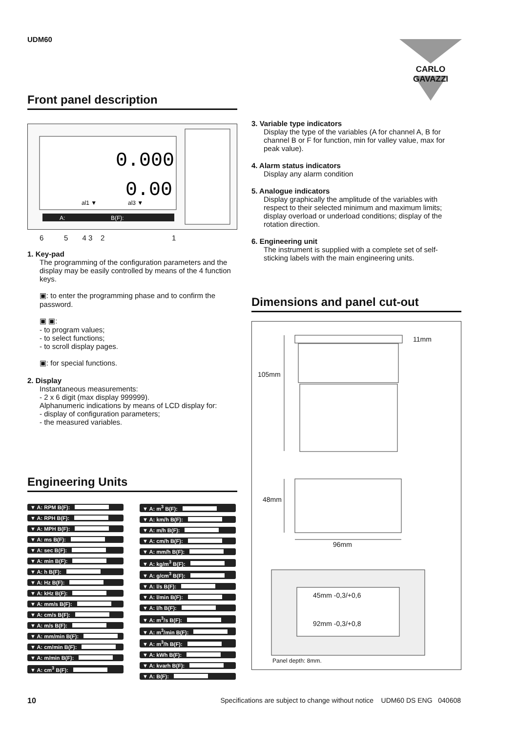UDM60 CARLO GAVAZZI
Front panel description
0.000
0.00
al1 ▼
al3 ▼
A:
B(F):
6 5 4 3 2 1
1. Key-pad
The programming of the configuration parameters and the display may be easily controlled by means of the 4 function keys.
▣: to enter the programming phase and to confirm the password.
▣ ▣:
- to program values;
- to select functions;
- to scroll display pages.
▣: for special functions.
2. Display
Instantaneous measurements:
- 2 x 6 digit (max display 999999).
Alphanumeric indications by means of LCD display for:
- display of configuration parameters;
- the measured variables.
Engineering Units
▼ A: RPM B(F): ▼ A: RPH B(F): ▼ A: MPH B(F): ▼ A: ms B(F): ▼ A: sec B(F): ▼ A: min B(F): ▼ A: h B(F): ▼ A: Hz B(F): ▼ A: kHz B(F): ▼ A: mm/s B(F): ▼ A: cm/s B(F): ▼ A: m/s B(F): ▼ A: mm/min B(F): ▼ A: cm/min B(F): ▼ A: m/min B(F): ▼ A: cm<sup>3</sup> B(F):
▼ A: m<sup>3</sup> B(F): ▼ A: km/h B(F): ▼ A: m/h B(F): ▼ A: cm/h B(F): ▼ A: mm/h B(F): ▼ A: kg/m<sup>3</sup> B(F): ▼ A: g/cm<sup>3</sup> B(F): ▼ A: l/s B(F): ▼ A: l/min B(F): ▼ A: l/h B(F): ▼ A: m<sup>3</sup>/s B(F): ▼ A: m<sup>3</sup>/min B(F): ▼ A: m<sup>3</sup>/h B(F): ▼ A: kWh B(F): ▼ A: kvarh B(F): ▼ A: B(F):
3. Variable type indicators
Display the type of the variables (A for channel A, B for channel B or F for function, min for valley value, max for peak value).
4. Alarm status indicators
Display any alarm condition
5. Analogue indicators
Display graphically the amplitude of the variables with respect to their selected minimum and maximum limits; display overload or underload conditions; display of the rotation direction.
6. Engineering unit
The instrument is supplied with a complete set of self-sticking labels with the main engineering units.
Dimensions and panel cut-out
11mm
105mm
48mm
96mm
45mm -0,3/+0,6
92mm -0,3/+0,8
Panel depth: 8mm.
10 Specifications are subject to change without notice UDM60 DS ENG 040608